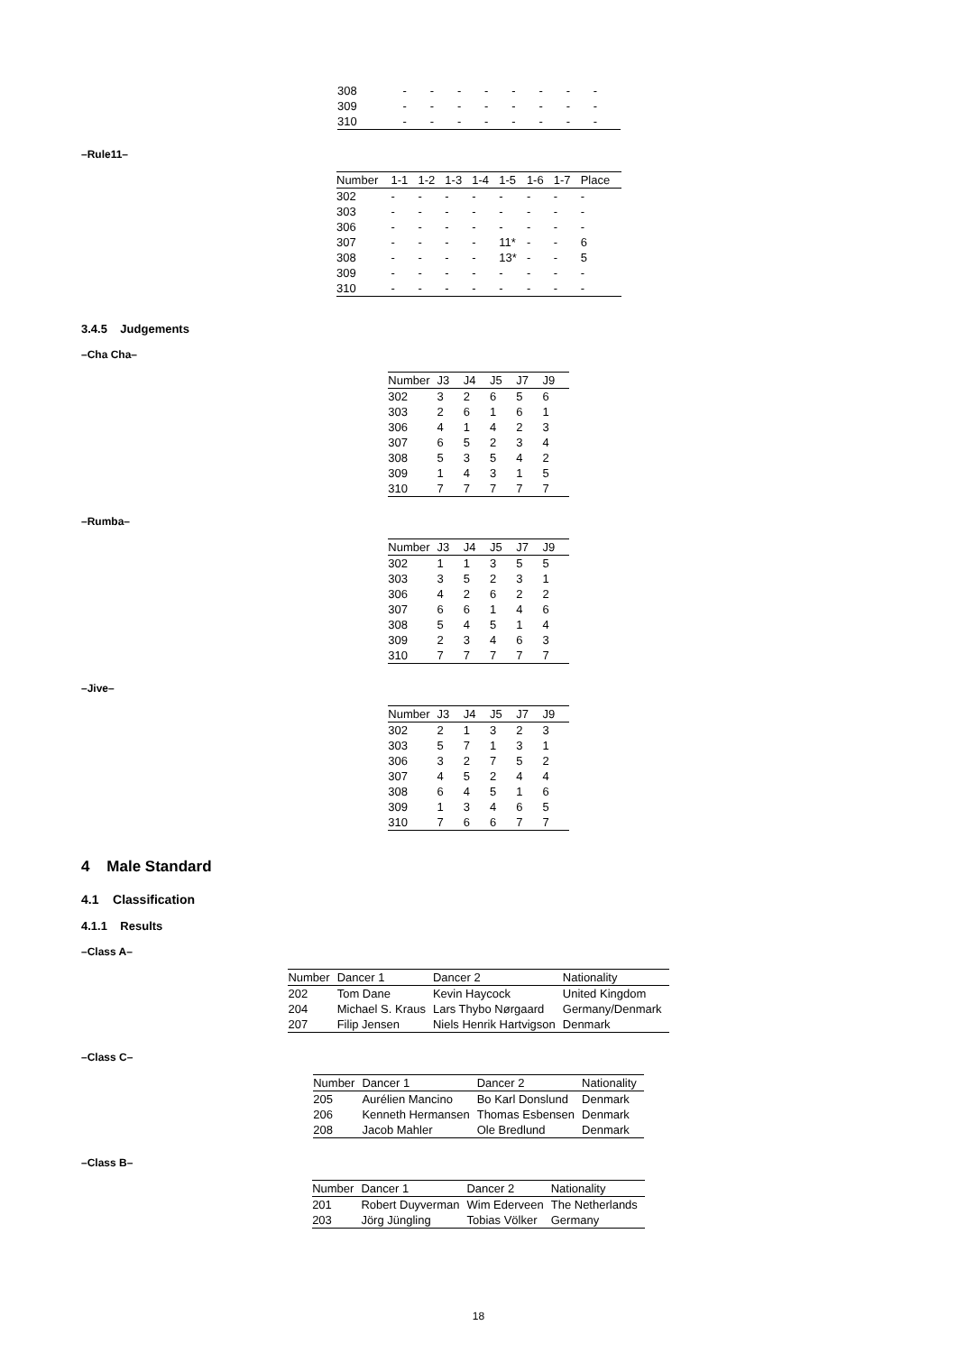| 308 | - | - | - | - | - | - | - | - |
| 309 | - | - | - | - | - | - | - | - |
| 310 | - | - | - | - | - | - | - | - |
–Rule11–
| Number | 1-1 | 1-2 | 1-3 | 1-4 | 1-5 | 1-6 | 1-7 | Place |
| --- | --- | --- | --- | --- | --- | --- | --- | --- |
| 302 | - | - | - | - | - | - | - | - |
| 303 | - | - | - | - | - | - | - | - |
| 306 | - | - | - | - | - | - | - | - |
| 307 | - | - | - | - | 11* | - | - | 6 |
| 308 | - | - | - | - | 13* | - | - | 5 |
| 309 | - | - | - | - | - | - | - | - |
| 310 | - | - | - | - | - | - | - | - |
3.4.5 Judgements
–Cha Cha–
| Number | J3 | J4 | J5 | J7 | J9 |
| --- | --- | --- | --- | --- | --- |
| 302 | 3 | 2 | 6 | 5 | 6 |
| 303 | 2 | 6 | 1 | 6 | 1 |
| 306 | 4 | 1 | 4 | 2 | 3 |
| 307 | 6 | 5 | 2 | 3 | 4 |
| 308 | 5 | 3 | 5 | 4 | 2 |
| 309 | 1 | 4 | 3 | 1 | 5 |
| 310 | 7 | 7 | 7 | 7 | 7 |
–Rumba–
| Number | J3 | J4 | J5 | J7 | J9 |
| --- | --- | --- | --- | --- | --- |
| 302 | 1 | 1 | 3 | 5 | 5 |
| 303 | 3 | 5 | 2 | 3 | 1 |
| 306 | 4 | 2 | 6 | 2 | 2 |
| 307 | 6 | 6 | 1 | 4 | 6 |
| 308 | 5 | 4 | 5 | 1 | 4 |
| 309 | 2 | 3 | 4 | 6 | 3 |
| 310 | 7 | 7 | 7 | 7 | 7 |
–Jive–
| Number | J3 | J4 | J5 | J7 | J9 |
| --- | --- | --- | --- | --- | --- |
| 302 | 2 | 1 | 3 | 2 | 3 |
| 303 | 5 | 7 | 1 | 3 | 1 |
| 306 | 3 | 2 | 7 | 5 | 2 |
| 307 | 4 | 5 | 2 | 4 | 4 |
| 308 | 6 | 4 | 5 | 1 | 6 |
| 309 | 1 | 3 | 4 | 6 | 5 |
| 310 | 7 | 6 | 6 | 7 | 7 |
4 Male Standard
4.1 Classification
4.1.1 Results
–Class A–
| Number | Dancer 1 | Dancer 2 | Nationality |
| --- | --- | --- | --- |
| 202 | Tom Dane | Kevin Haycock | United Kingdom |
| 204 | Michael S. Kraus | Lars Thybo Nørgaard | Germany/Denmark |
| 207 | Filip Jensen | Niels Henrik Hartvigson | Denmark |
–Class C–
| Number | Dancer 1 | Dancer 2 | Nationality |
| --- | --- | --- | --- |
| 205 | Aurélien Mancino | Bo Karl Donslund | Denmark |
| 206 | Kenneth Hermansen | Thomas Esbensen | Denmark |
| 208 | Jacob Mahler | Ole Bredlund | Denmark |
–Class B–
| Number | Dancer 1 | Dancer 2 | Nationality |
| --- | --- | --- | --- |
| 201 | Robert Duyverman | Wim Ederveen | The Netherlands |
| 203 | Jörg Jüngling | Tobias Völker | Germany |
18